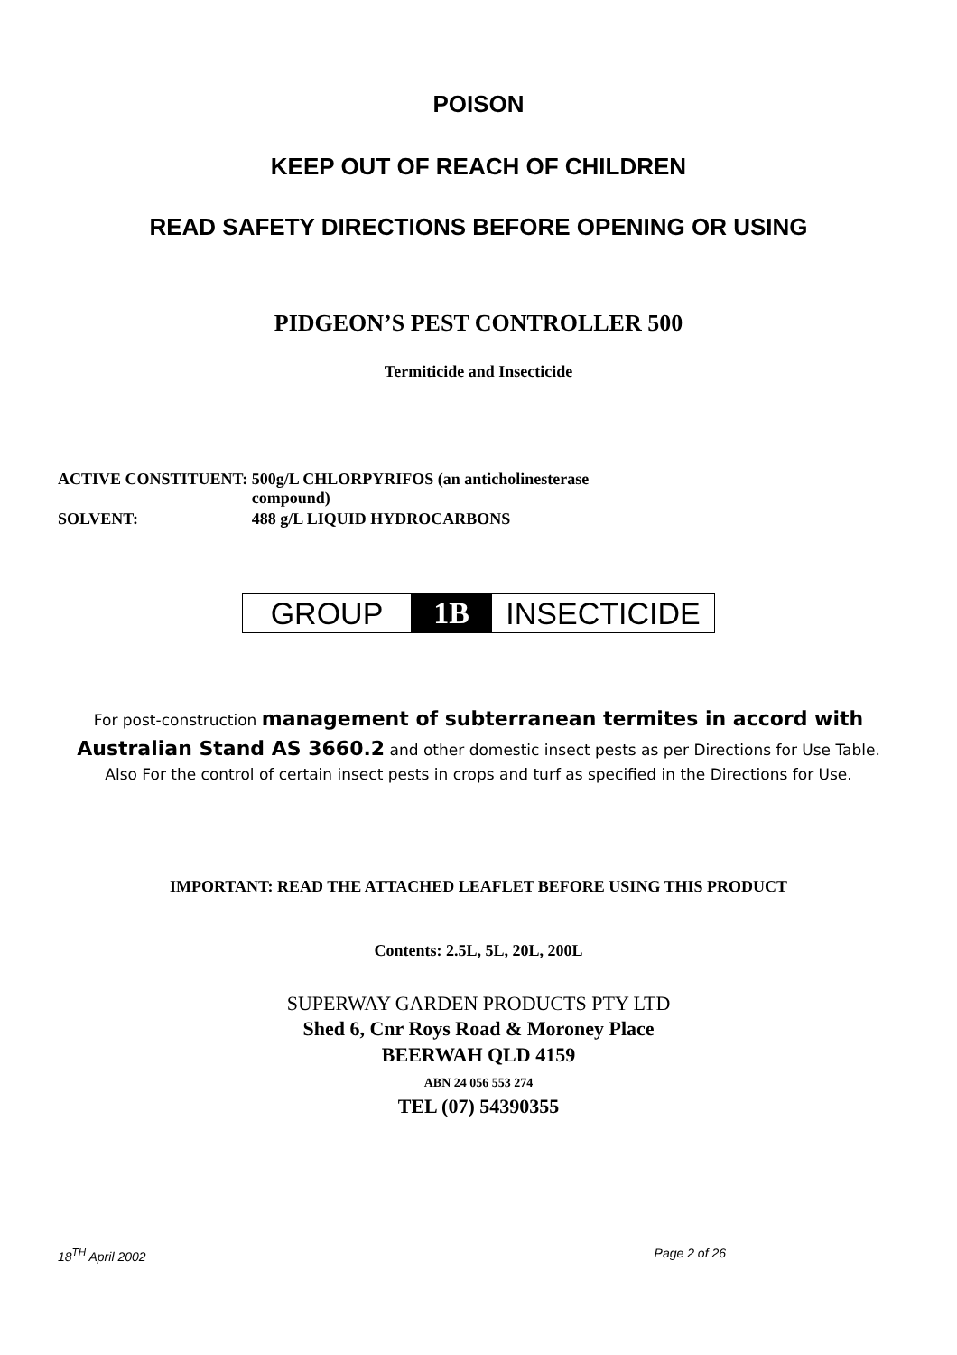POISON
KEEP OUT OF REACH OF CHILDREN
READ SAFETY DIRECTIONS BEFORE OPENING OR USING
PIDGEON’S PEST CONTROLLER 500
Termiticide and Insecticide
| ACTIVE CONSTITUENT: | 500g/L CHLORPYRIFOS (an anticholinesterase compound) |
| SOLVENT: | 488 g/L LIQUID HYDROCARBONS |
GROUP 1B INSECTICIDE
For post-construction management of subterranean termites in accord with Australian Stand AS 3660.2 and other domestic insect pests as per Directions for Use Table. Also For the control of certain insect pests in crops and turf as specified in the Directions for Use.
IMPORTANT: READ THE ATTACHED LEAFLET BEFORE USING THIS PRODUCT
Contents: 2.5L, 5L, 20L, 200L
SUPERWAY GARDEN PRODUCTS PTY LTD
Shed 6, Cnr Roys Road & Moroney Place
BEERWAH QLD 4159
ABN 24 056 553 274
TEL (07) 54390355
18<sup>TH</sup> April 2002 Page 2 of 26